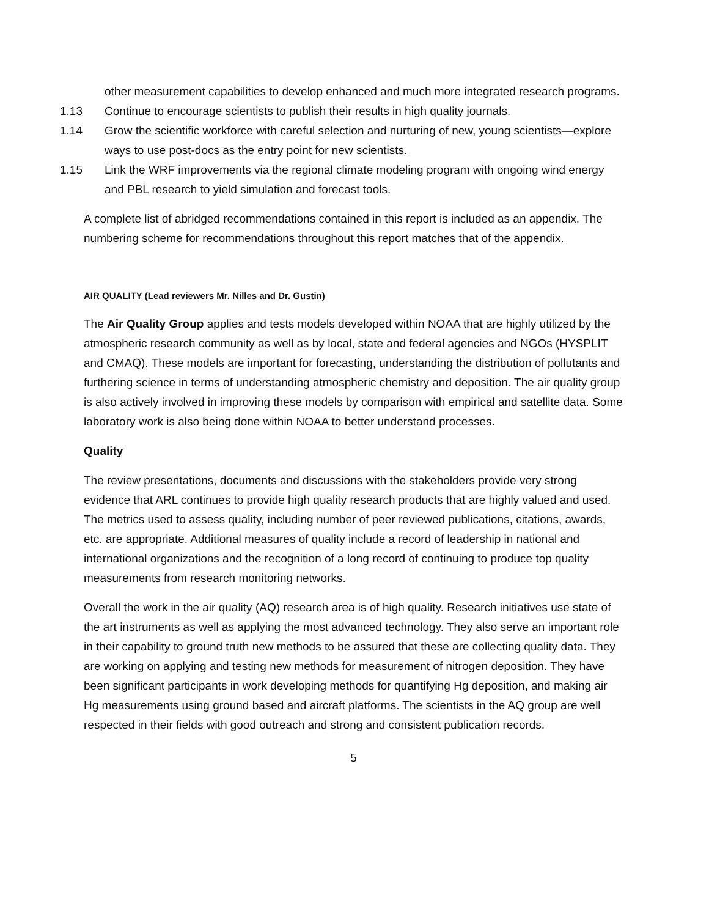other measurement capabilities to develop enhanced and much more integrated research programs.
1.13 Continue to encourage scientists to publish their results in high quality journals.
1.14 Grow the scientific workforce with careful selection and nurturing of new, young scientists—explore ways to use post-docs as the entry point for new scientists.
1.15 Link the WRF improvements via the regional climate modeling program with ongoing wind energy and PBL research to yield simulation and forecast tools.
A complete list of abridged recommendations contained in this report is included as an appendix. The numbering scheme for recommendations throughout this report matches that of the appendix.
AIR QUALITY (Lead reviewers Mr. Nilles and Dr. Gustin)
The Air Quality Group applies and tests models developed within NOAA that are highly utilized by the atmospheric research community as well as by local, state and federal agencies and NGOs (HYSPLIT and CMAQ). These models are important for forecasting, understanding the distribution of pollutants and furthering science in terms of understanding atmospheric chemistry and deposition. The air quality group is also actively involved in improving these models by comparison with empirical and satellite data. Some laboratory work is also being done within NOAA to better understand processes.
Quality
The review presentations, documents and discussions with the stakeholders provide very strong evidence that ARL continues to provide high quality research products that are highly valued and used. The metrics used to assess quality, including number of peer reviewed publications, citations, awards, etc. are appropriate. Additional measures of quality include a record of leadership in national and international organizations and the recognition of a long record of continuing to produce top quality measurements from research monitoring networks.
Overall the work in the air quality (AQ) research area is of high quality. Research initiatives use state of the art instruments as well as applying the most advanced technology. They also serve an important role in their capability to ground truth new methods to be assured that these are collecting quality data. They are working on applying and testing new methods for measurement of nitrogen deposition. They have been significant participants in work developing methods for quantifying Hg deposition, and making air Hg measurements using ground based and aircraft platforms. The scientists in the AQ group are well respected in their fields with good outreach and strong and consistent publication records.
5